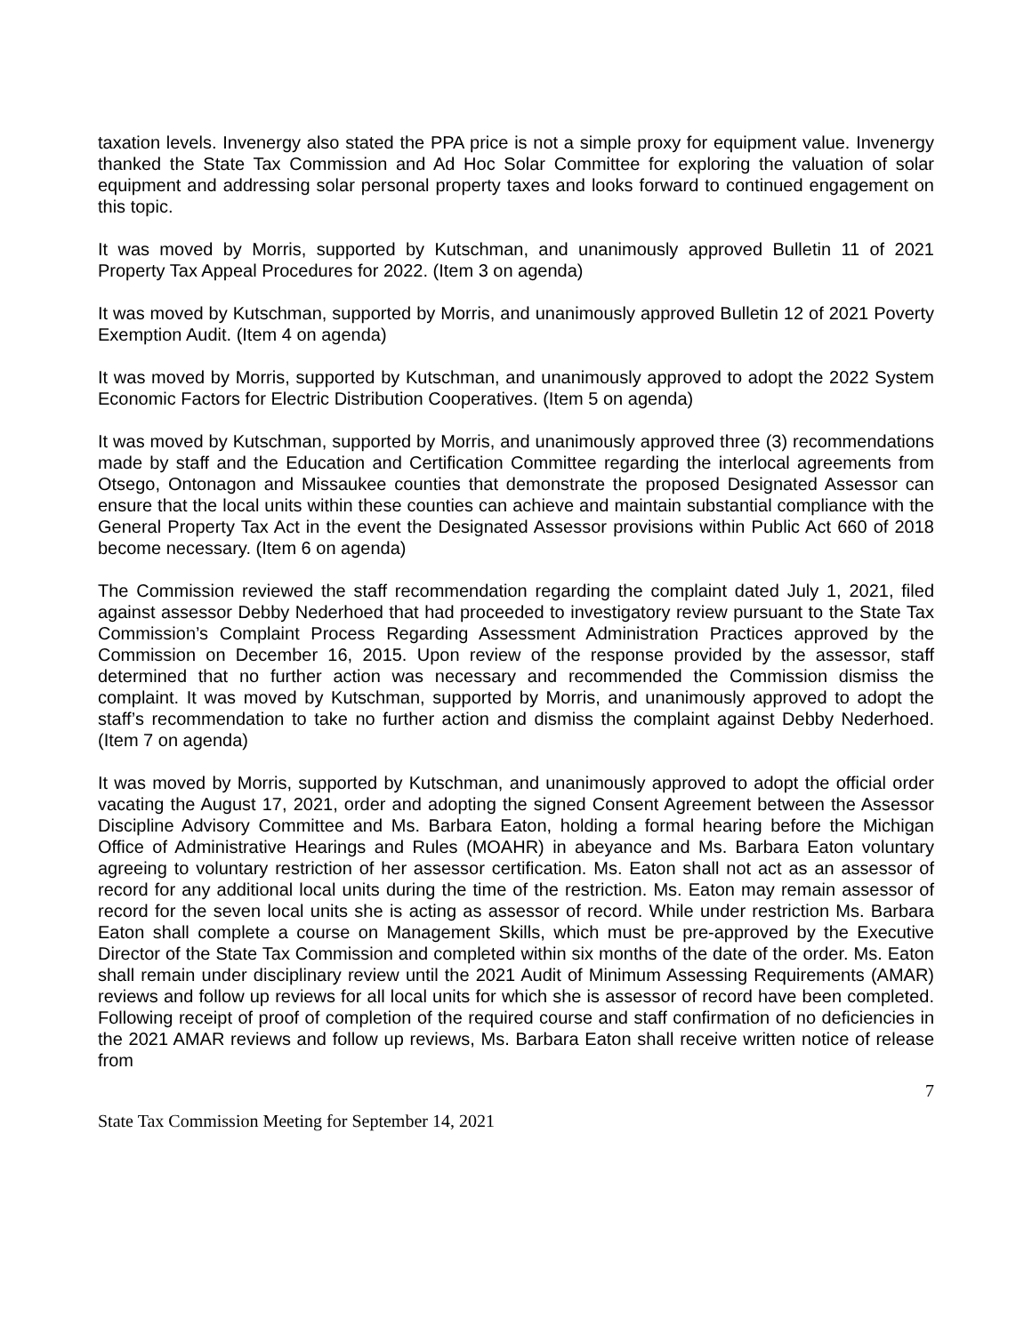taxation levels. Invenergy also stated the PPA price is not a simple proxy for equipment value. Invenergy thanked the State Tax Commission and Ad Hoc Solar Committee for exploring the valuation of solar equipment and addressing solar personal property taxes and looks forward to continued engagement on this topic.
It was moved by Morris, supported by Kutschman, and unanimously approved Bulletin 11 of 2021 Property Tax Appeal Procedures for 2022. (Item 3 on agenda)
It was moved by Kutschman, supported by Morris, and unanimously approved Bulletin 12 of 2021 Poverty Exemption Audit. (Item 4 on agenda)
It was moved by Morris, supported by Kutschman, and unanimously approved to adopt the 2022 System Economic Factors for Electric Distribution Cooperatives. (Item 5 on agenda)
It was moved by Kutschman, supported by Morris, and unanimously approved three (3) recommendations made by staff and the Education and Certification Committee regarding the interlocal agreements from Otsego, Ontonagon and Missaukee counties that demonstrate the proposed Designated Assessor can ensure that the local units within these counties can achieve and maintain substantial compliance with the General Property Tax Act in the event the Designated Assessor provisions within Public Act 660 of 2018 become necessary. (Item 6 on agenda)
The Commission reviewed the staff recommendation regarding the complaint dated July 1, 2021, filed against assessor Debby Nederhoed that had proceeded to investigatory review pursuant to the State Tax Commission’s Complaint Process Regarding Assessment Administration Practices approved by the Commission on December 16, 2015. Upon review of the response provided by the assessor, staff determined that no further action was necessary and recommended the Commission dismiss the complaint. It was moved by Kutschman, supported by Morris, and unanimously approved to adopt the staff’s recommendation to take no further action and dismiss the complaint against Debby Nederhoed. (Item 7 on agenda)
It was moved by Morris, supported by Kutschman, and unanimously approved to adopt the official order vacating the August 17, 2021, order and adopting the signed Consent Agreement between the Assessor Discipline Advisory Committee and Ms. Barbara Eaton, holding a formal hearing before the Michigan Office of Administrative Hearings and Rules (MOAHR) in abeyance and Ms. Barbara Eaton voluntary agreeing to voluntary restriction of her assessor certification. Ms. Eaton shall not act as an assessor of record for any additional local units during the time of the restriction. Ms. Eaton may remain assessor of record for the seven local units she is acting as assessor of record. While under restriction Ms. Barbara Eaton shall complete a course on Management Skills, which must be pre-approved by the Executive Director of the State Tax Commission and completed within six months of the date of the order. Ms. Eaton shall remain under disciplinary review until the 2021 Audit of Minimum Assessing Requirements (AMAR) reviews and follow up reviews for all local units for which she is assessor of record have been completed. Following receipt of proof of completion of the required course and staff confirmation of no deficiencies in the 2021 AMAR reviews and follow up reviews, Ms. Barbara Eaton shall receive written notice of release from
7
State Tax Commission Meeting for September 14, 2021